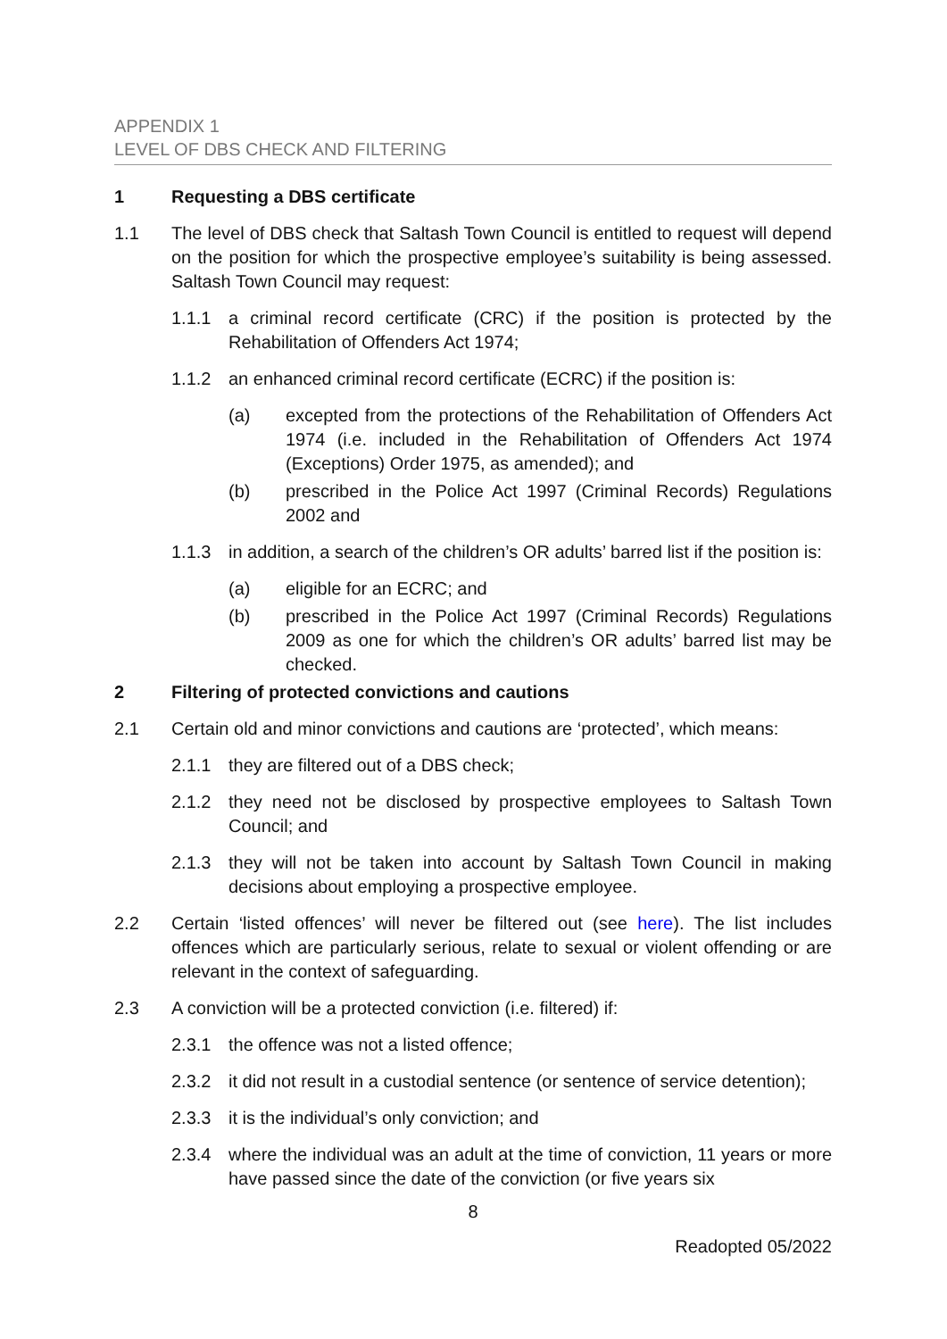APPENDIX 1
LEVEL OF DBS CHECK AND FILTERING
1 Requesting a DBS certificate
1.1 The level of DBS check that Saltash Town Council is entitled to request will depend on the position for which the prospective employee’s suitability is being assessed. Saltash Town Council may request:
1.1.1 a criminal record certificate (CRC) if the position is protected by the Rehabilitation of Offenders Act 1974;
1.1.2 an enhanced criminal record certificate (ECRC) if the position is:
(a) excepted from the protections of the Rehabilitation of Offenders Act 1974 (i.e. included in the Rehabilitation of Offenders Act 1974 (Exceptions) Order 1975, as amended); and
(b) prescribed in the Police Act 1997 (Criminal Records) Regulations 2002 and
1.1.3 in addition, a search of the children’s OR adults’ barred list if the position is:
(a) eligible for an ECRC; and
(b) prescribed in the Police Act 1997 (Criminal Records) Regulations 2009 as one for which the children’s OR adults’ barred list may be checked.
2 Filtering of protected convictions and cautions
2.1 Certain old and minor convictions and cautions are ‘protected’, which means:
2.1.1 they are filtered out of a DBS check;
2.1.2 they need not be disclosed by prospective employees to Saltash Town Council; and
2.1.3 they will not be taken into account by Saltash Town Council in making decisions about employing a prospective employee.
2.2 Certain ‘listed offences’ will never be filtered out (see here). The list includes offences which are particularly serious, relate to sexual or violent offending or are relevant in the context of safeguarding.
2.3 A conviction will be a protected conviction (i.e. filtered) if:
2.3.1 the offence was not a listed offence;
2.3.2 it did not result in a custodial sentence (or sentence of service detention);
2.3.3 it is the individual’s only conviction; and
2.3.4 where the individual was an adult at the time of conviction, 11 years or more have passed since the date of the conviction (or five years six
8
Readopted 05/2022